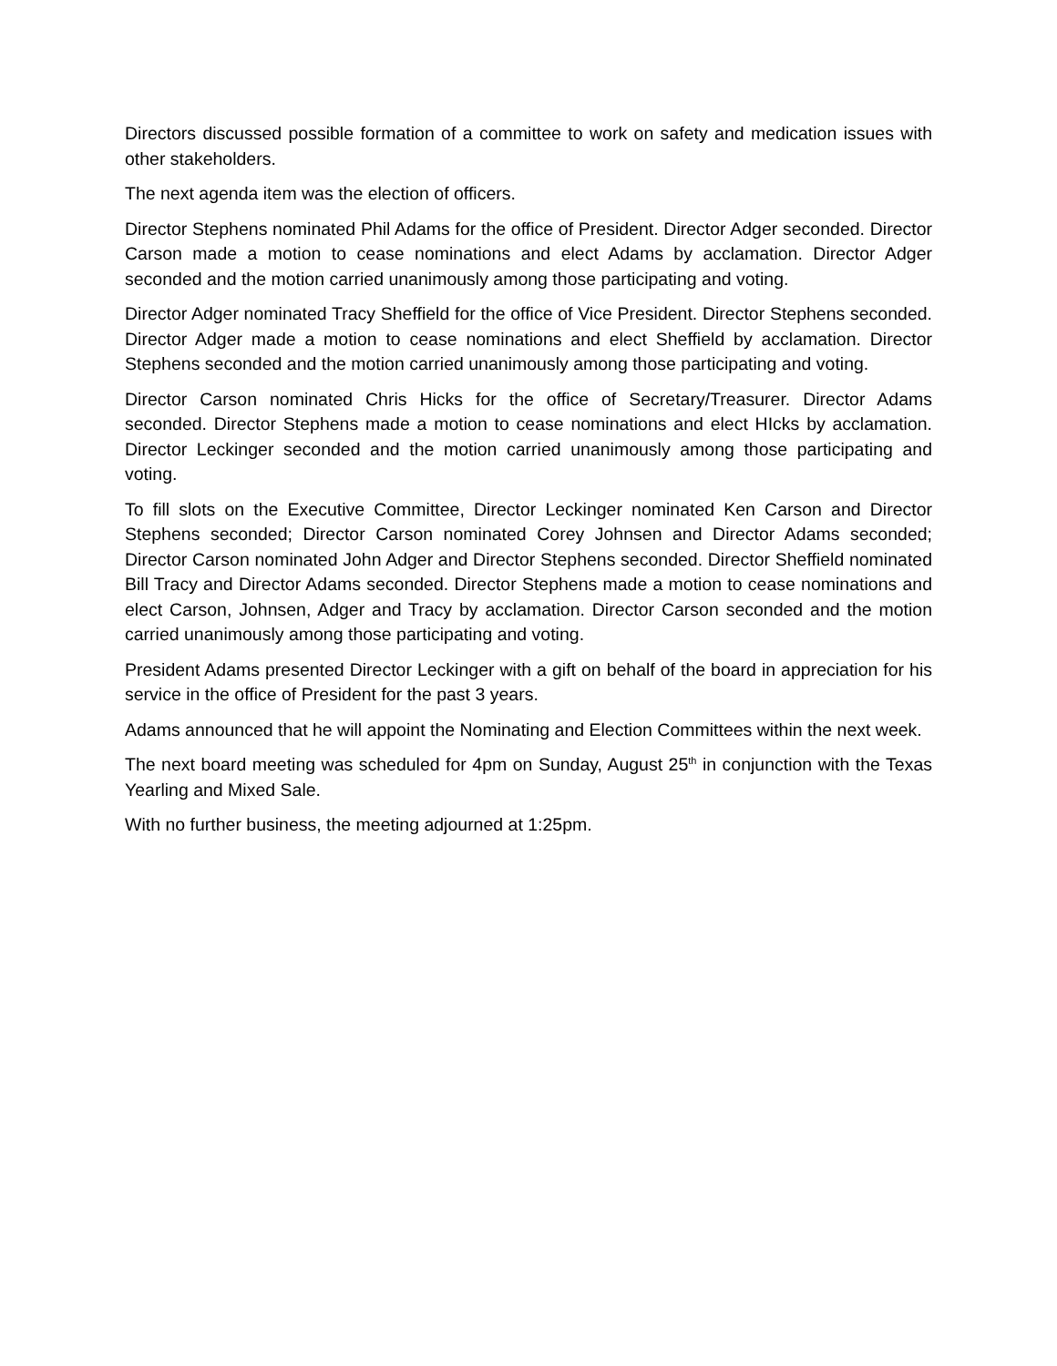Directors discussed possible formation of a committee to work on safety and medication issues with other stakeholders.
The next agenda item was the election of officers.
Director Stephens nominated Phil Adams for the office of President. Director Adger seconded. Director Carson made a motion to cease nominations and elect Adams by acclamation. Director Adger seconded and the motion carried unanimously among those participating and voting.
Director Adger nominated Tracy Sheffield for the office of Vice President. Director Stephens seconded. Director Adger made a motion to cease nominations and elect Sheffield by acclamation. Director Stephens seconded and the motion carried unanimously among those participating and voting.
Director Carson nominated Chris Hicks for the office of Secretary/Treasurer. Director Adams seconded. Director Stephens made a motion to cease nominations and elect HIcks by acclamation. Director Leckinger seconded and the motion carried unanimously among those participating and voting.
To fill slots on the Executive Committee, Director Leckinger nominated Ken Carson and Director Stephens seconded; Director Carson nominated Corey Johnsen and Director Adams seconded; Director Carson nominated John Adger and Director Stephens seconded. Director Sheffield nominated Bill Tracy and Director Adams seconded. Director Stephens made a motion to cease nominations and elect Carson, Johnsen, Adger and Tracy by acclamation. Director Carson seconded and the motion carried unanimously among those participating and voting.
President Adams presented Director Leckinger with a gift on behalf of the board in appreciation for his service in the office of President for the past 3 years.
Adams announced that he will appoint the Nominating and Election Committees within the next week.
The next board meeting was scheduled for 4pm on Sunday, August 25<sup>th</sup> in conjunction with the Texas Yearling and Mixed Sale.
With no further business, the meeting adjourned at 1:25pm.